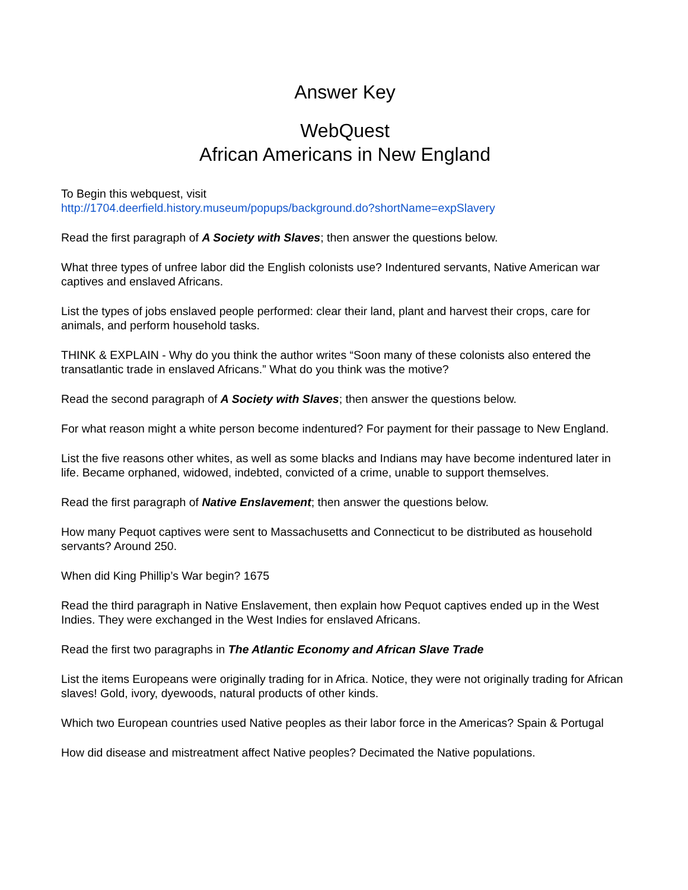Answer Key
WebQuest
African Americans in New England
To Begin this webquest, visit
http://1704.deerfield.history.museum/popups/background.do?shortName=expSlavery
Read the first paragraph of A Society with Slaves; then answer the questions below.
What three types of unfree labor did the English colonists use? Indentured servants, Native American war captives and enslaved Africans.
List the types of jobs enslaved people performed: clear their land, plant and harvest their crops, care for animals, and perform household tasks.
THINK & EXPLAIN - Why do you think the author writes “Soon many of these colonists also entered the transatlantic trade in enslaved Africans.” What do you think was the motive?
Read the second paragraph of A Society with Slaves; then answer the questions below.
For what reason might a white person become indentured? For payment for their passage to New England.
List the five reasons other whites, as well as some blacks and Indians may have become indentured later in life. Became orphaned, widowed, indebted, convicted of a crime, unable to support themselves.
Read the first paragraph of Native Enslavement; then answer the questions below.
How many Pequot captives were sent to Massachusetts and Connecticut to be distributed as household servants? Around 250.
When did King Phillip’s War begin? 1675
Read the third paragraph in Native Enslavement, then explain how Pequot captives ended up in the West Indies. They were exchanged in the West Indies for enslaved Africans.
Read the first two paragraphs in The Atlantic Economy and African Slave Trade
List the items Europeans were originally trading for in Africa. Notice, they were not originally trading for African slaves! Gold, ivory, dyewoods, natural products of other kinds.
Which two European countries used Native peoples as their labor force in the Americas? Spain & Portugal
How did disease and mistreatment affect Native peoples? Decimated the Native populations.